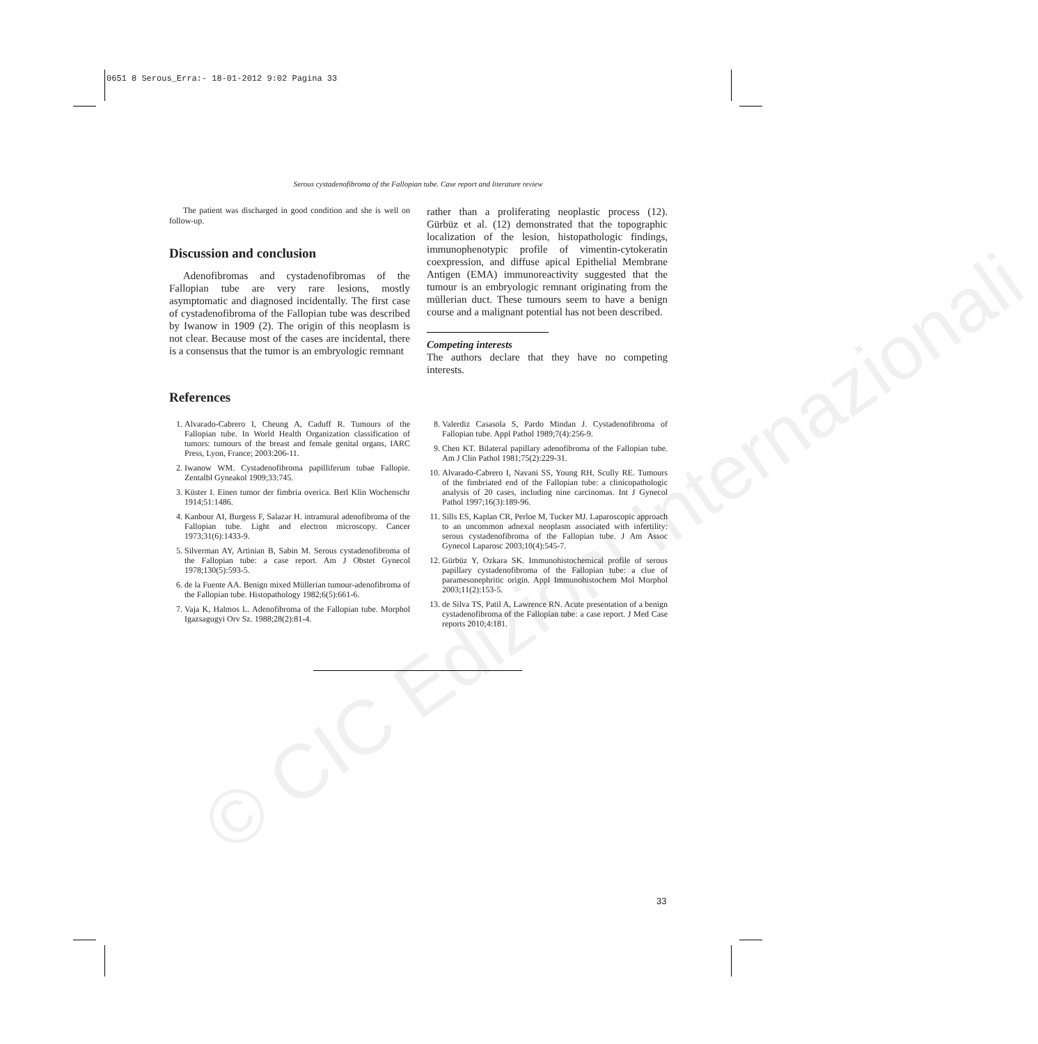0651 8 Serous_Erra:- 18-01-2012 9:02 Pagina 33
© CIC Edizioni Internazionali
Serous cystadenofibroma of the Fallopian tube. Case report and literature review
The patient was discharged in good condition and she is well on follow-up.
Discussion and conclusion
Adenofibromas and cystadenofibromas of the Fallopian tube are very rare lesions, mostly asymptomatic and diagnosed incidentally. The first case of cystadenofibroma of the Fallopian tube was described by Iwanow in 1909 (2). The origin of this neoplasm is not clear. Because most of the cases are incidental, there is a consensus that the tumor is an embryologic remnant
rather than a proliferating neoplastic process (12). Gürbüz et al. (12) demonstrated that the topographic localization of the lesion, histopathologic findings, immunophenotypic profile of vimentin-cytokeratin coexpression, and diffuse apical Epithelial Membrane Antigen (EMA) immunoreactivity suggested that the tumour is an embryologic remnant originating from the müllerian duct. These tumours seem to have a benign course and a malignant potential has not been described.
Competing interests
The authors declare that they have no competing interests.
References
1. Alvarado-Cabrero I, Cheung A, Caduff R. Tumours of the Fallopian tube. In World Health Organization classification of tumors: tumours of the breast and female genital organs, IARC Press, Lyon, France; 2003:206-11.
2. Iwanow WM. Cystadenofibroma papilliferum tubae Fallopie. Zentalbl Gyneakol 1909;33:745.
3. Küster I. Einen tumor der fimbria overica. Berl Klin Wochenschr 1914;51:1486.
4. Kanbour AI, Burgess F, Salazar H. intramural adenofibroma of the Fallopian tube. Light and electron microscopy. Cancer 1973;31(6):1433-9.
5. Silverman AY, Artinian B, Sabin M. Serous cystadenofibroma of the Fallopian tube: a case report. Am J Obstet Gynecol 1978;130(5):593-5.
6. de la Fuente AA. Benign mixed Müllerian tumour-adenofibroma of the Fallopian tube. Histopathology 1982;6(5):661-6.
7. Vaja K, Halmos L. Adenofibroma of the Fallopian tube. Morphol Igazsagugyi Orv Sz. 1988;28(2):81-4.
8. Valerdiz Casasola S, Pardo Mindan J. Cystadenofibroma of Fallopian tube. Appl Pathol 1989;7(4):256-9.
9. Chen KT. Bilateral papillary adenofibroma of the Fallopian tube. Am J Clin Pathol 1981;75(2):229-31.
10. Alvarado-Cabrero I, Navani SS, Young RH, Scully RE. Tumours of the fimbriated end of the Fallopian tube: a clinicopathologic analysis of 20 cases, including nine carcinomas. Int J Gynecol Pathol 1997;16(3):189-96.
11. Sills ES, Kaplan CR, Perloe M, Tucker MJ. Laparoscopic approach to an uncommon adnexal neoplasm associated with infertility: serous cystadenofibroma of the Fallopian tube. J Am Assoc Gynecol Laparosc 2003;10(4):545-7.
12. Gürbüz Y, Ozkara SK. Immunohistochemical profile of serous papillary cystadenofibroma of the Fallopian tube: a clue of paramesonephritic origin. Appl Immunohistochem Mol Morphol 2003;11(2):153-5.
13. de Silva TS, Patil A, Lawrence RN. Acute presentation of a benign cystadenofibroma of the Fallopian tube: a case report. J Med Case reports 2010;4:181.
33